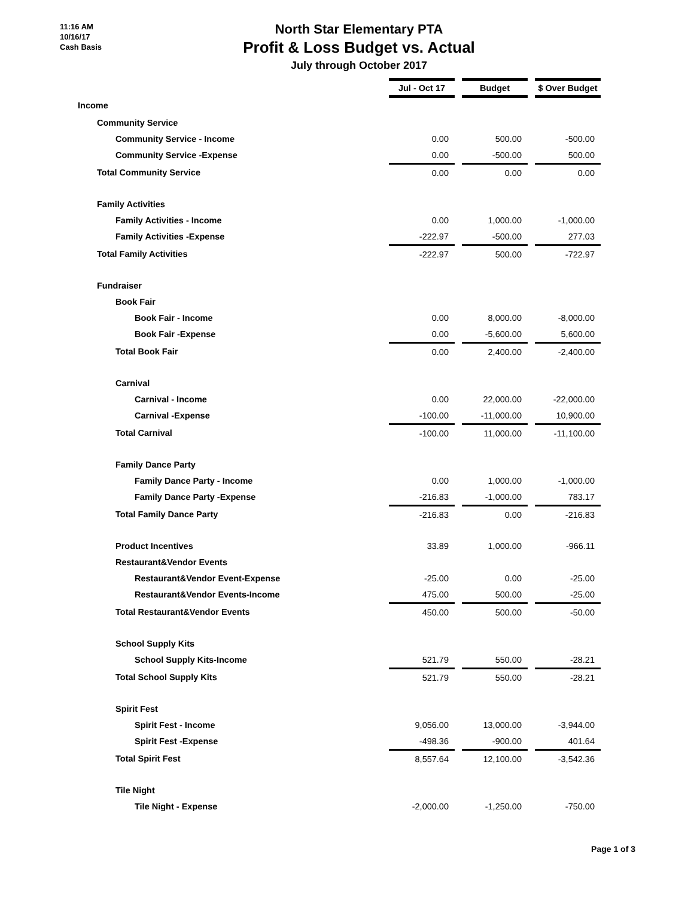11:16 AM
10/16/17
Cash Basis
North Star Elementary PTA
Profit & Loss Budget vs. Actual
July through October 2017
| | Jul - Oct 17 | | Budget | | $ Over Budget |
| Income | | | | | |
| Community Service | | | | | |
| Community Service - Income | 0.00 | | 500.00 | | -500.00 |
| Community Service -Expense | 0.00 | | -500.00 | | 500.00 |
| Total Community Service | 0.00 | | 0.00 | | 0.00 |
| Family Activities | | | | | |
| Family Activities - Income | 0.00 | | 1,000.00 | | -1,000.00 |
| Family Activities -Expense | -222.97 | | -500.00 | | 277.03 |
| Total Family Activities | -222.97 | | 500.00 | | -722.97 |
| Fundraiser | | | | | |
| Book Fair | | | | | |
| Book Fair - Income | 0.00 | | 8,000.00 | | -8,000.00 |
| Book Fair -Expense | 0.00 | | -5,600.00 | | 5,600.00 |
| Total Book Fair | 0.00 | | 2,400.00 | | -2,400.00 |
| Carnival | | | | | |
| Carnival - Income | 0.00 | | 22,000.00 | | -22,000.00 |
| Carnival -Expense | -100.00 | | -11,000.00 | | 10,900.00 |
| Total Carnival | -100.00 | | 11,000.00 | | -11,100.00 |
| Family Dance Party | | | | | |
| Family Dance Party - Income | 0.00 | | 1,000.00 | | -1,000.00 |
| Family Dance Party -Expense | -216.83 | | -1,000.00 | | 783.17 |
| Total Family Dance Party | -216.83 | | 0.00 | | -216.83 |
| Product Incentives | 33.89 | | 1,000.00 | | -966.11 |
| Restaurant&Vendor Events | | | | | |
| Restaurant&Vendor Event-Expense | -25.00 | | 0.00 | | -25.00 |
| Restaurant&Vendor Events-Income | 475.00 | | 500.00 | | -25.00 |
| Total Restaurant&Vendor Events | 450.00 | | 500.00 | | -50.00 |
| School Supply Kits | | | | | |
| School Supply Kits-Income | 521.79 | | 550.00 | | -28.21 |
| Total School Supply Kits | 521.79 | | 550.00 | | -28.21 |
| Spirit Fest | | | | | |
| Spirit Fest - Income | 9,056.00 | | 13,000.00 | | -3,944.00 |
| Spirit Fest -Expense | -498.36 | | -900.00 | | 401.64 |
| Total Spirit Fest | 8,557.64 | | 12,100.00 | | -3,542.36 |
| Tile Night | | | | | |
| Tile Night - Expense | -2,000.00 | | -1,250.00 | | -750.00 |
Page 1 of 3